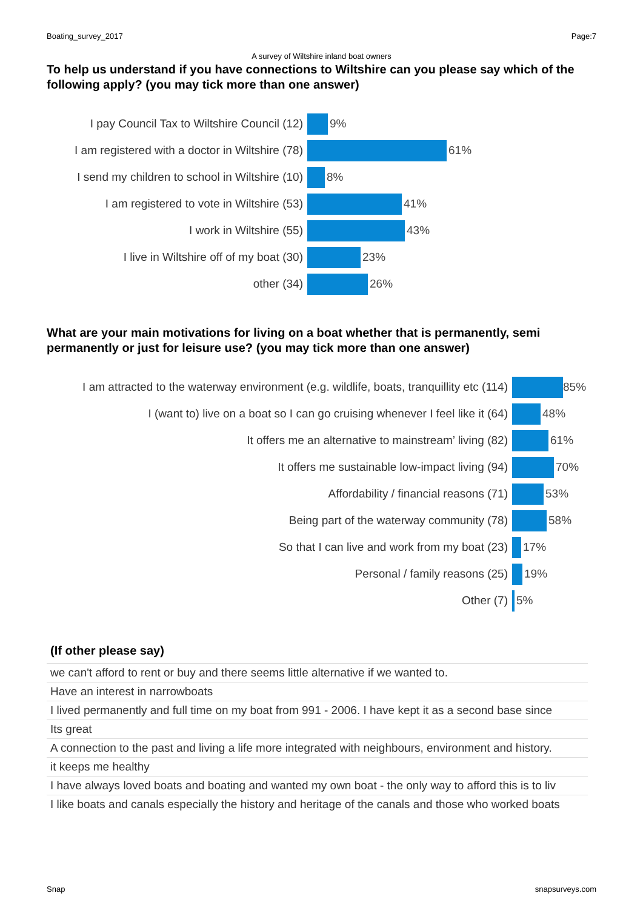Boating_survey_2017 Page:7
A survey of Wiltshire inland boat owners
To help us understand if you have connections to Wiltshire can you please say which of the following apply? (you may tick more than one answer)
I pay Council Tax to Wiltshire Council (12) 9%
I am registered with a doctor in Wiltshire (78)
61%
I send my children to school in Wiltshire (10)
8%
I am registered to vote in Wiltshire (53) 41%
I work in Wiltshire (55) 43%
I live in Wiltshire off of my boat (30) 23%
other (34) 26%
What are your main motivations for living on a boat whether that is permanently, semi permanently or just for leisure use? (you may tick more than one answer)
I am attracted to the waterway environment (e.g. wildlife, boats, tranquillity etc (114)
85%
I (want to) live on a boat so I can go cruising whenever I feel like it (64)
48%
It offers me an alternative to mainstream’ living (82) 61%
It offers me sustainable low-impact living (94) 70%
Affordability / financial reasons (71) 53%
Being part of the waterway community (78) 58%
So that I can live and work from my boat (23) 17%
Personal / family reasons (25) 19%
Other (7) 5%
(If other please say)
| we can't afford to rent or buy and there seems little alternative if we wanted to. |
| Have an interest in narrowboats |
| I lived permanently and full time on my boat from 991 - 2006. I have kept it as a second base since |
| Its great |
| A connection to the past and living a life more integrated with neighbours, environment and history. |
| it keeps me healthy |
| I have always loved boats and boating and wanted my own boat - the only way to afford this is to liv |
| I like boats and canals especially the history and heritage of the canals and those who worked boats |
Snap snapsurveys.com